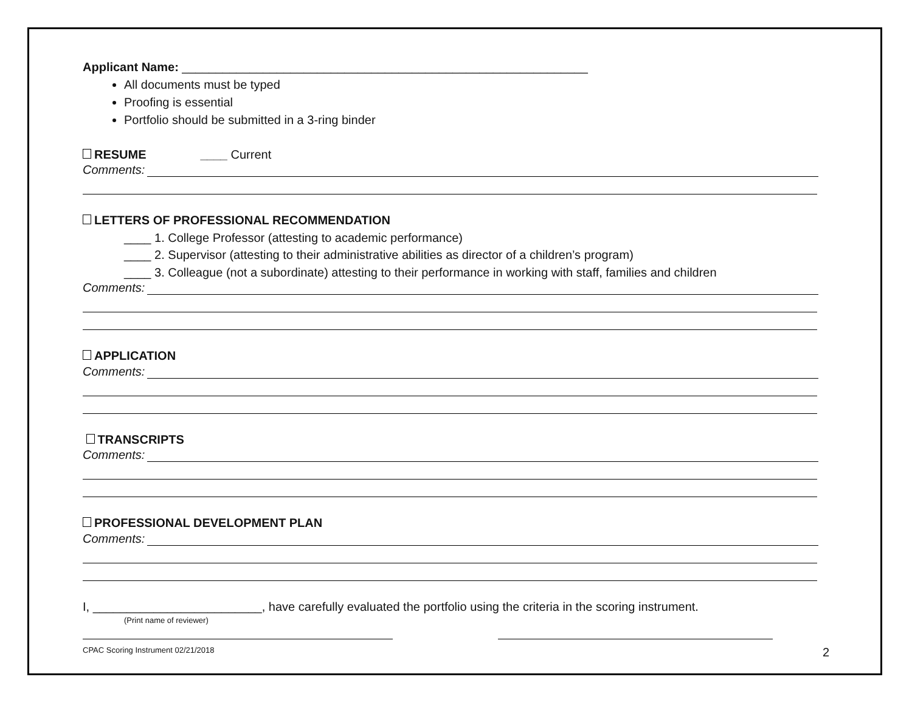Applicant Name: ____________________________________________________________
All documents must be typed
Proofing is essential
Portfolio should be submitted in a 3-ring binder
RESUME ____ Current
Comments:
LETTERS OF PROFESSIONAL RECOMMENDATION
____ 1. College Professor (attesting to academic performance)
____ 2. Supervisor (attesting to their administrative abilities as director of a children’s program)
____ 3. Colleague (not a subordinate) attesting to their performance in working with staff, families and children
Comments:
APPLICATION
Comments:
TRANSCRIPTS
Comments:
PROFESSIONAL DEVELOPMENT PLAN
Comments:
I, _________________________, have carefully evaluated the portfolio using the criteria in the scoring instrument.
(Print name of reviewer)
CPAC Scoring Instrument 02/21/2018 2